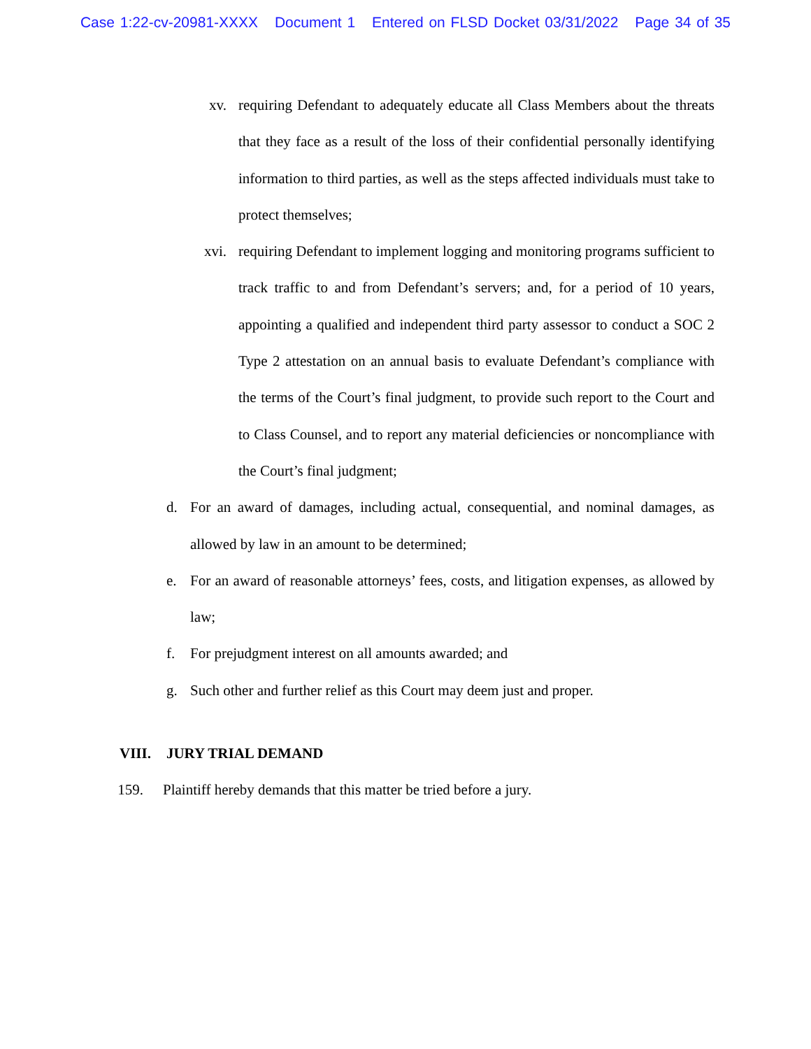Case 1:22-cv-20981-XXXX Document 1 Entered on FLSD Docket 03/31/2022 Page 34 of 35
xv. requiring Defendant to adequately educate all Class Members about the threats that they face as a result of the loss of their confidential personally identifying information to third parties, as well as the steps affected individuals must take to protect themselves;
xvi. requiring Defendant to implement logging and monitoring programs sufficient to track traffic to and from Defendant’s servers; and, for a period of 10 years, appointing a qualified and independent third party assessor to conduct a SOC 2 Type 2 attestation on an annual basis to evaluate Defendant’s compliance with the terms of the Court’s final judgment, to provide such report to the Court and to Class Counsel, and to report any material deficiencies or noncompliance with the Court’s final judgment;
d. For an award of damages, including actual, consequential, and nominal damages, as allowed by law in an amount to be determined;
e. For an award of reasonable attorneys’ fees, costs, and litigation expenses, as allowed by law;
f. For prejudgment interest on all amounts awarded; and
g. Such other and further relief as this Court may deem just and proper.
VIII. JURY TRIAL DEMAND
159. Plaintiff hereby demands that this matter be tried before a jury.